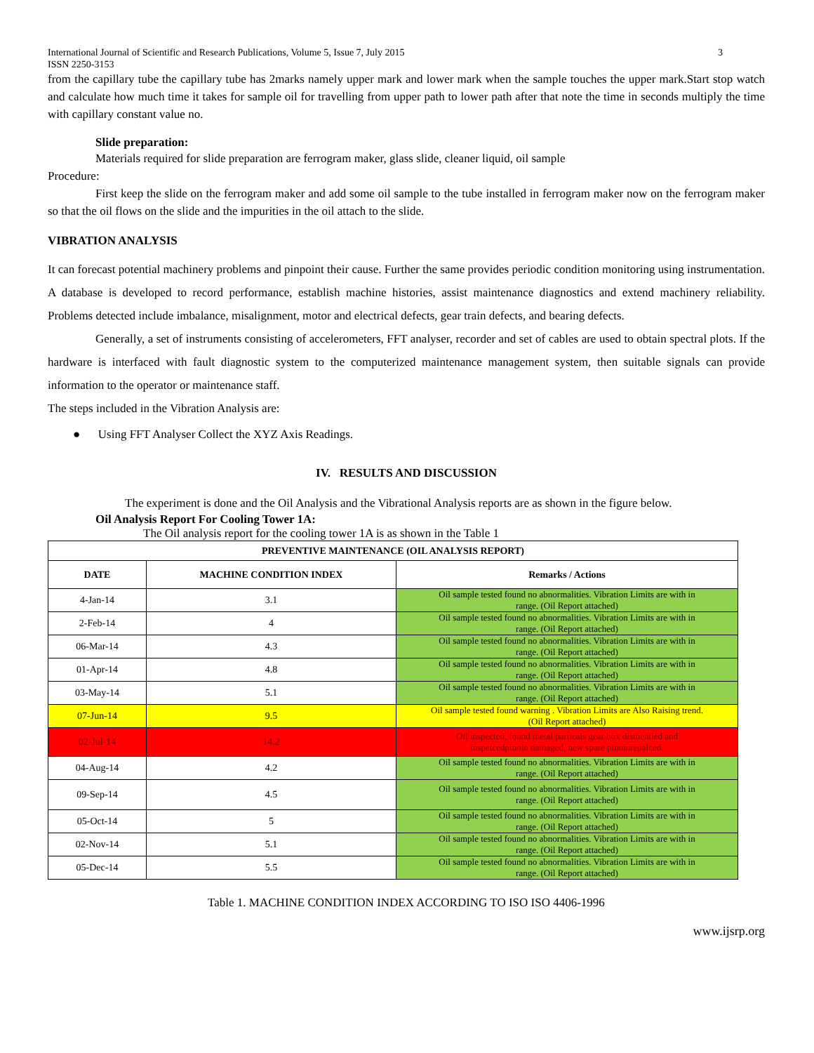International Journal of Scientific and Research Publications, Volume 5, Issue 7, July 2015
ISSN 2250-3153 3
from the capillary tube the capillary tube has 2marks namely upper mark and lower mark when the sample touches the upper mark.Start stop watch and calculate how much time it takes for sample oil for travelling from upper path to lower path after that note the time in seconds multiply the time with capillary constant value no.
Slide preparation:
Materials required for slide preparation are ferrogram maker, glass slide, cleaner liquid, oil sample
Procedure:
First keep the slide on the ferrogram maker and add some oil sample to the tube installed in ferrogram maker now on the ferrogram maker so that the oil flows on the slide and the impurities in the oil attach to the slide.
VIBRATION ANALYSIS
It can forecast potential machinery problems and pinpoint their cause. Further the same provides periodic condition monitoring using instrumentation. A database is developed to record performance, establish machine histories, assist maintenance diagnostics and extend machinery reliability. Problems detected include imbalance, misalignment, motor and electrical defects, gear train defects, and bearing defects.
Generally, a set of instruments consisting of accelerometers, FFT analyser, recorder and set of cables are used to obtain spectral plots. If the hardware is interfaced with fault diagnostic system to the computerized maintenance management system, then suitable signals can provide information to the operator or maintenance staff.
The steps included in the Vibration Analysis are:
● Using FFT Analyser Collect the XYZ Axis Readings.
IV. RESULTS AND DISCUSSION
The experiment is done and the Oil Analysis and the Vibrational Analysis reports are as shown in the figure below.
Oil Analysis Report For Cooling Tower 1A:
The Oil analysis report for the cooling tower 1A is as shown in the Table 1
| PREVENTIVE MAINTENANCE (OIL ANALYSIS REPORT) | | |
| --- | --- | --- |
| DATE | MACHINE CONDITION INDEX | Remarks / Actions |
| 4-Jan-14 | 3.1 | Oil sample tested found no abnormalities. Vibration Limits are with in range. (Oil Report attached) |
| 2-Feb-14 | 4 | Oil sample tested found no abnormalities. Vibration Limits are with in range. (Oil Report attached) |
| 06-Mar-14 | 4.3 | Oil sample tested found no abnormalities. Vibration Limits are with in range. (Oil Report attached) |
| 01-Apr-14 | 4.8 | Oil sample tested found no abnormalities. Vibration Limits are with in range. (Oil Report attached) |
| 03-May-14 | 5.1 | Oil sample tested found no abnormalities. Vibration Limits are with in range. (Oil Report attached) |
| 07-Jun-14 | 9.5 | Oil sample tested found warning . Vibration Limits are Also Raising trend. (Oil Report attached) |
| 02-Jul-14 | 14.2 | Oil inspected, found metal particals gear box dismentled and inspetcedpinoin damaged, new spare pinoinrepalced. |
| 04-Aug-14 | 4.2 | Oil sample tested found no abnormalities. Vibration Limits are with in range. (Oil Report attached) |
| 09-Sep-14 | 4.5 | Oil sample tested found no abnormalities. Vibration Limits are with in range. (Oil Report attached) |
| 05-Oct-14 | 5 | Oil sample tested found no abnormalities. Vibration Limits are with in range. (Oil Report attached) |
| 02-Nov-14 | 5.1 | Oil sample tested found no abnormalities. Vibration Limits are with in range. (Oil Report attached) |
| 05-Dec-14 | 5.5 | Oil sample tested found no abnormalities. Vibration Limits are with in range. (Oil Report attached) |
Table 1. MACHINE CONDITION INDEX ACCORDING TO ISO ISO 4406-1996
www.ijsrp.org